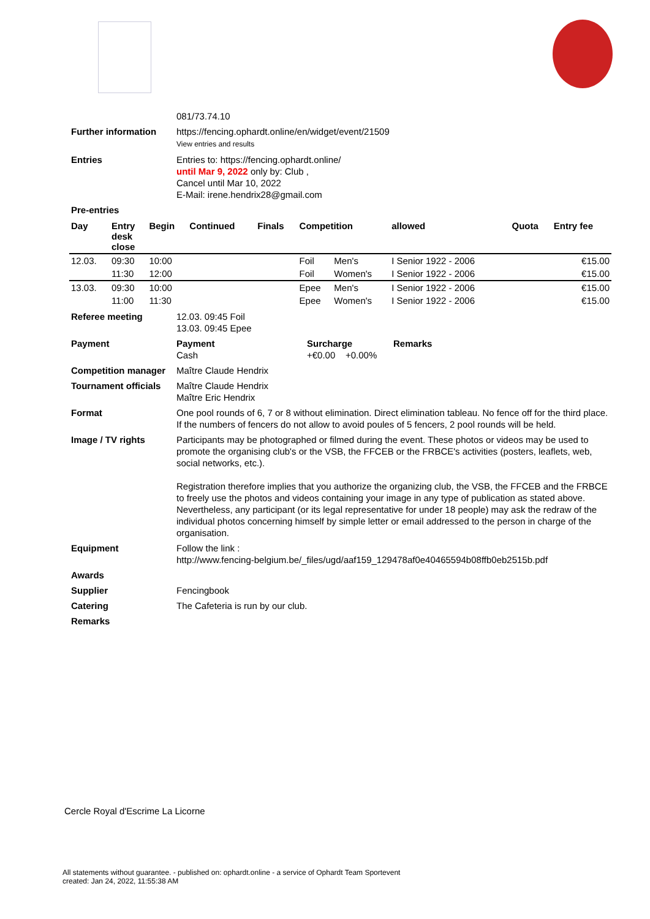081/73.74.10
Further information https://fencing.ophardt.online/en/widget/event/21509
View entries and results
Entries Entries to: https://fencing.ophardt.online/
until Mar 9, 2022 only by: Club ,
Cancel until Mar 10, 2022
E-Mail: irene.hendrix28@gmail.com
Pre-entries
| Day | Entry desk close | Begin | Continued | Finals | Competition | | | allowed | Quota | Entry fee |
| --- | --- | --- | --- | --- | --- | --- | --- | --- | --- | --- |
| 12.03. | 09:30 | 10:00 | | | Foil | Men's | I Senior 1922 - 2006 | | | €15.00 |
| | 11:30 | 12:00 | | | Foil | Women's | I Senior 1922 - 2006 | | | €15.00 |
| 13.03. | 09:30 | 10:00 | | | Epee | Men's | I Senior 1922 - 2006 | | | €15.00 |
| | 11:00 | 11:30 | | | Epee | Women's | I Senior 1922 - 2006 | | | €15.00 |
Referee meeting 12.03. 09:45 Foil
13.03. 09:45 Epee
Payment Payment
Cash
Surcharge
+€0.00 +0.00%
Remarks
Competition manager Maître Claude Hendrix
Tournament officials
Maître Claude Hendrix
Maître Eric Hendrix
Format One pool rounds of 6, 7 or 8 without elimination. Direct elimination tableau. No fence off for the third place. If the numbers of fencers do not allow to avoid poules of 5 fencers, 2 pool rounds will be held.
Image / TV rights Participants may be photographed or filmed during the event. These photos or videos may be used to promote the organising club's or the VSB, the FFCEB or the FRBCE's activities (posters, leaflets, web, social networks, etc.).
Registration therefore implies that you authorize the organizing club, the VSB, the FFCEB and the FRBCE to freely use the photos and videos containing your image in any type of publication as stated above. Nevertheless, any participant (or its legal representative for under 18 people) may ask the redraw of the individual photos concerning himself by simple letter or email addressed to the person in charge of the organisation.
Equipment Follow the link :
http://www.fencing-belgium.be/_files/ugd/aaf159_129478af0e40465594b08ffb0eb2515b.pdf
Awards
Supplier Fencingbook
Catering The Cafeteria is run by our club.
Remarks
Cercle Royal d'Escrime La Licorne
All statements without guarantee. - published on: ophardt.online - a service of Ophardt Team Sportevent
created: Jan 24, 2022, 11:55:38 AM